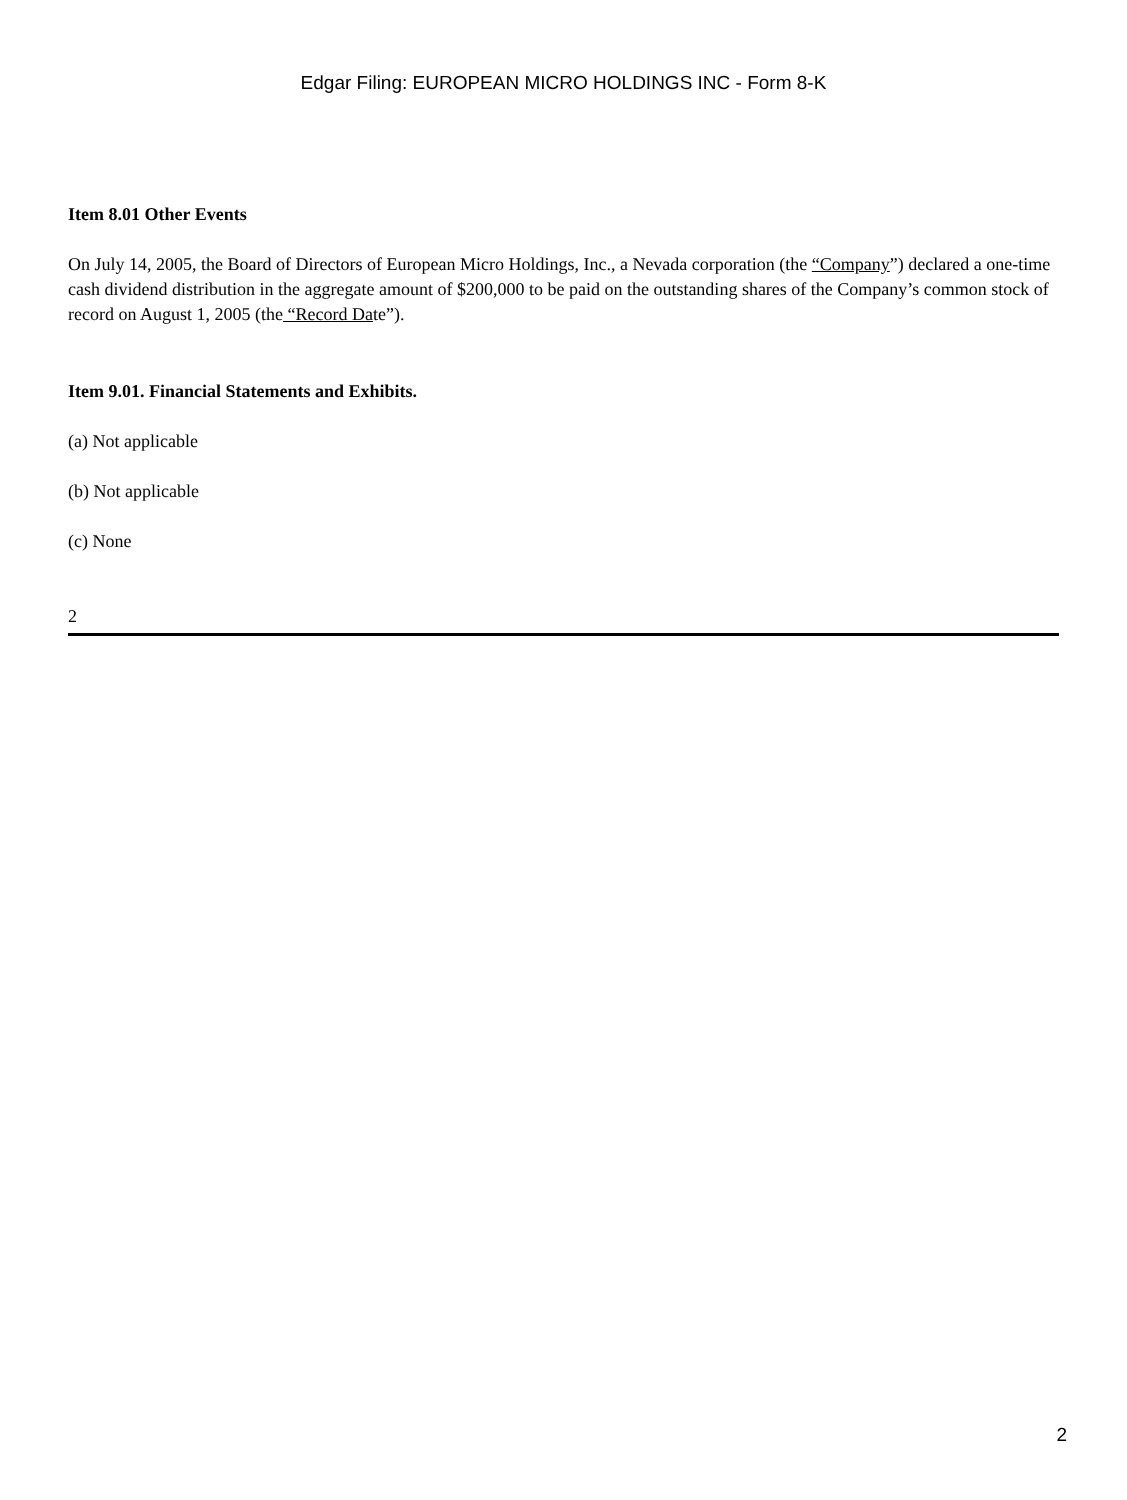Edgar Filing: EUROPEAN MICRO HOLDINGS INC - Form 8-K
Item 8.01 Other Events
On July 14, 2005, the Board of Directors of European Micro Holdings, Inc., a Nevada corporation (the “Company”) declared a one-time cash dividend distribution in the aggregate amount of $200,000 to be paid on the outstanding shares of the Company’s common stock of record on August 1, 2005 (the “Record Date”).
Item 9.01. Financial Statements and Exhibits.
(a) Not applicable
(b) Not applicable
(c) None
2
2